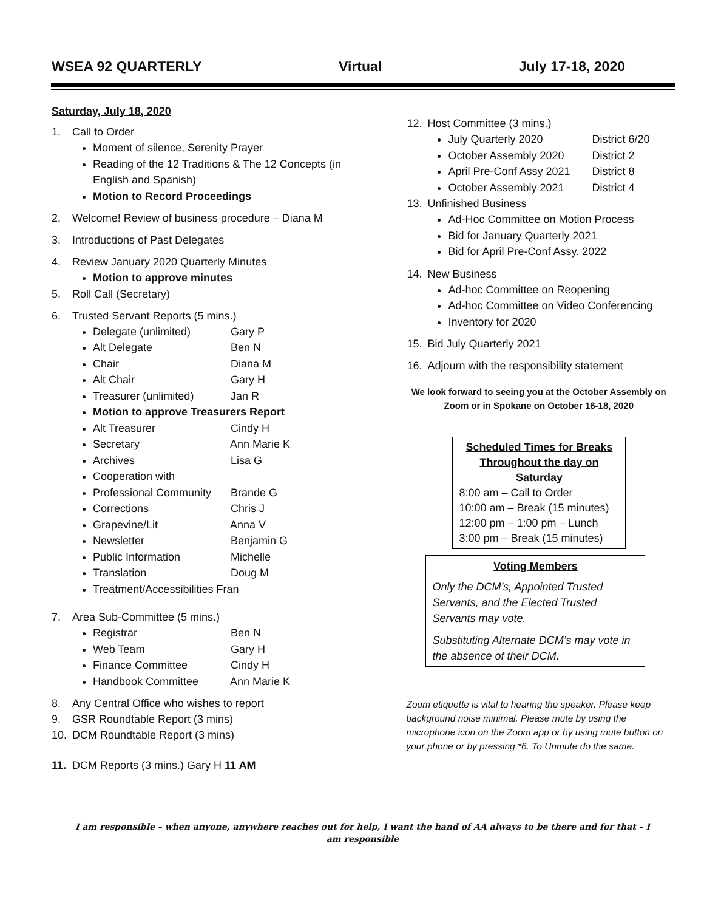WSEA 92 QUARTERLY Virtual July 17-18, 2020
Saturday, July 18, 2020
1. Call to Order
Moment of silence, Serenity Prayer
Reading of the 12 Traditions & The 12 Concepts (in English and Spanish)
Motion to Record Proceedings
2. Welcome! Review of business procedure – Diana M
3. Introductions of Past Delegates
4. Review January 2020 Quarterly Minutes
Motion to approve minutes
5. Roll Call (Secretary)
6. Trusted Servant Reports (5 mins.)
Delegate (unlimited) Gary P
Alt Delegate Ben N
Chair Diana M
Alt Chair Gary H
Treasurer (unlimited) Jan R
Motion to approve Treasurers Report
Alt Treasurer Cindy H
Secretary Ann Marie K
Archives Lisa G
Cooperation with
Professional Community Brande G
Corrections Chris J
Grapevine/Lit Anna V
Newsletter Benjamin G
Public Information Michelle
Translation Doug M
Treatment/Accessibilities Fran
7. Area Sub-Committee (5 mins.)
Registrar Ben N
Web Team Gary H
Finance Committee Cindy H
Handbook Committee Ann Marie K
8. Any Central Office who wishes to report
9. GSR Roundtable Report (3 mins)
10. DCM Roundtable Report (3 mins)
11. DCM Reports (3 mins.) Gary H 11 AM
12. Host Committee (3 mins.)
July Quarterly 2020 District 6/20
October Assembly 2020 District 2
April Pre-Conf Assy 2021 District 8
October Assembly 2021 District 4
13. Unfinished Business
Ad-Hoc Committee on Motion Process
Bid for January Quarterly 2021
Bid for April Pre-Conf Assy. 2022
14. New Business
Ad-hoc Committee on Reopening
Ad-hoc Committee on Video Conferencing
Inventory for 2020
15. Bid July Quarterly 2021
16. Adjourn with the responsibility statement
We look forward to seeing you at the October Assembly on Zoom or in Spokane on October 16-18, 2020
Scheduled Times for Breaks Throughout the day on Saturday
8:00 am – Call to Order
10:00 am – Break (15 minutes)
12:00 pm – 1:00 pm – Lunch
3:00 pm – Break (15 minutes)
Voting Members
Only the DCM’s, Appointed Trusted Servants, and the Elected Trusted Servants may vote.
Substituting Alternate DCM’s may vote in the absence of their DCM.
Zoom etiquette is vital to hearing the speaker. Please keep background noise minimal. Please mute by using the microphone icon on the Zoom app or by using mute button on your phone or by pressing *6. To Unmute do the same.
I am responsible – when anyone, anywhere reaches out for help, I want the hand of AA always to be there and for that – I am responsible